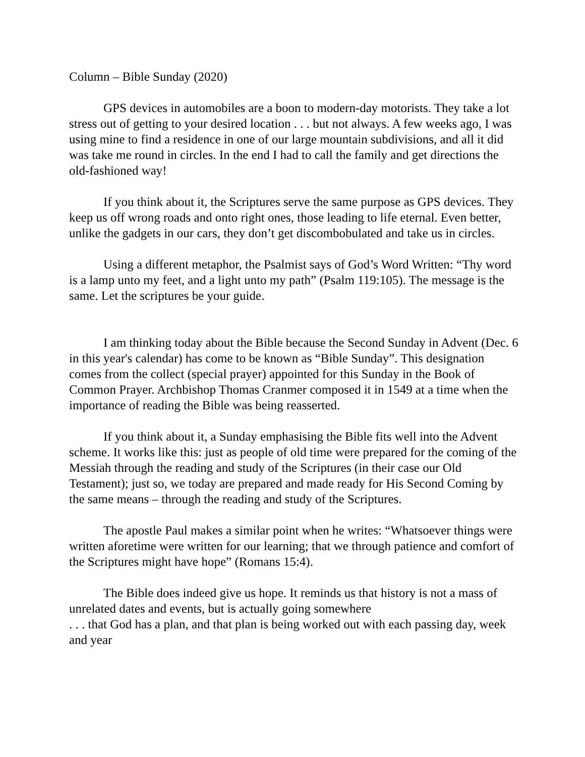Column – Bible Sunday (2020)
GPS devices in automobiles are a boon to modern-day motorists. They take a lot stress out of getting to your desired location . . . but not always. A few weeks ago, I was using mine to find a residence in one of our large mountain subdivisions, and all it did was take me round in circles. In the end I had to call the family and get directions the old-fashioned way!
If you think about it, the Scriptures serve the same purpose as GPS devices. They keep us off wrong roads and onto right ones, those leading to life eternal. Even better, unlike the gadgets in our cars, they don’t get discombobulated and take us in circles.
Using a different metaphor, the Psalmist says of God’s Word Written: “Thy word is a lamp unto my feet, and a light unto my path” (Psalm 119:105). The message is the same. Let the scriptures be your guide.
I am thinking today about the Bible because the Second Sunday in Advent (Dec. 6 in this year's calendar) has come to be known as “Bible Sunday”. This designation comes from the collect (special prayer) appointed for this Sunday in the Book of Common Prayer. Archbishop Thomas Cranmer composed it in 1549 at a time when the importance of reading the Bible was being reasserted.
If you think about it, a Sunday emphasising the Bible fits well into the Advent scheme. It works like this: just as people of old time were prepared for the coming of the Messiah through the reading and study of the Scriptures (in their case our Old Testament); just so, we today are prepared and made ready for His Second Coming by the same means – through the reading and study of the Scriptures.
The apostle Paul makes a similar point when he writes: “Whatsoever things were written aforetime were written for our learning; that we through patience and comfort of the Scriptures might have hope” (Romans 15:4).
The Bible does indeed give us hope. It reminds us that history is not a mass of unrelated dates and events, but is actually going somewhere
. . . that God has a plan, and that plan is being worked out with each passing day, week and year